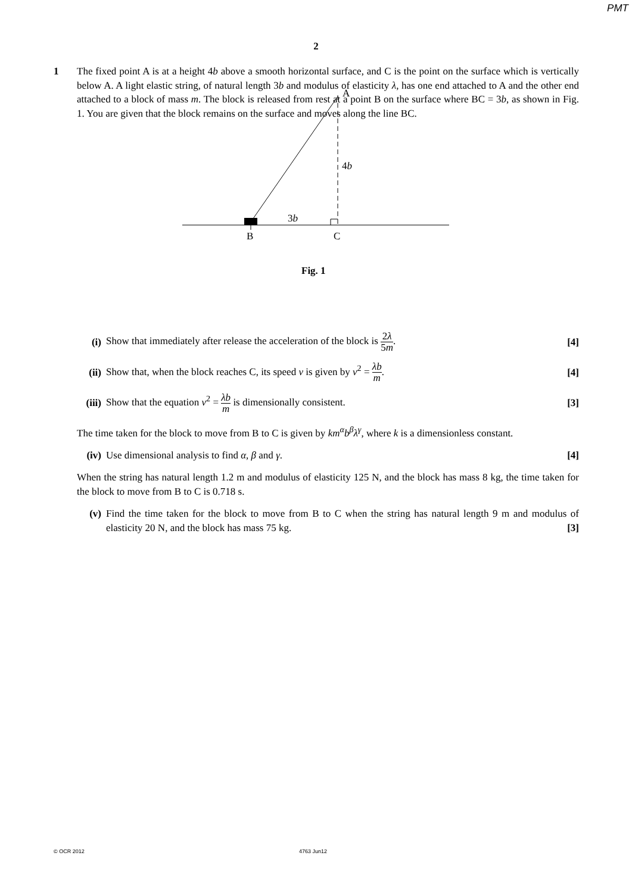PMT
2
1 The fixed point A is at a height 4b above a smooth horizontal surface, and C is the point on the surface which is vertically below A. A light elastic string, of natural length 3b and modulus of elasticity λ, has one end attached to A and the other end attached to a block of mass m. The block is released from rest at a point B on the surface where BC = 3b, as shown in Fig. 1. You are given that the block remains on the surface and moves along the line BC.
A
4b
3b
B
C
Fig. 1
(i)
Show that immediately after release the acceleration of the block is 2λ 5m.
[4]
(ii)
Show that, when the block reaches C, its speed v is given by v<sup>2</sup> = λb m.
[4]
(iii)
Show that the equation v<sup>2</sup> = λb m is dimensionally consistent.
[3]
The time taken for the block to move from B to C is given by km<sup>α</sup>b<sup>β</sup>λ<sup>γ</sup>, where k is a dimensionless constant.
(iv)
Use dimensional analysis to find α, β and γ.
[4]
When the string has natural length 1.2 m and modulus of elasticity 125 N, and the block has mass 8 kg, the time taken for the block to move from B to C is 0.718 s.
(v) Find the time taken for the block to move from B to C when the string has natural length 9 m and modulus of elasticity 20 N, and the block has mass 75 kg. [3]
© OCR 2012 4763 Jun12